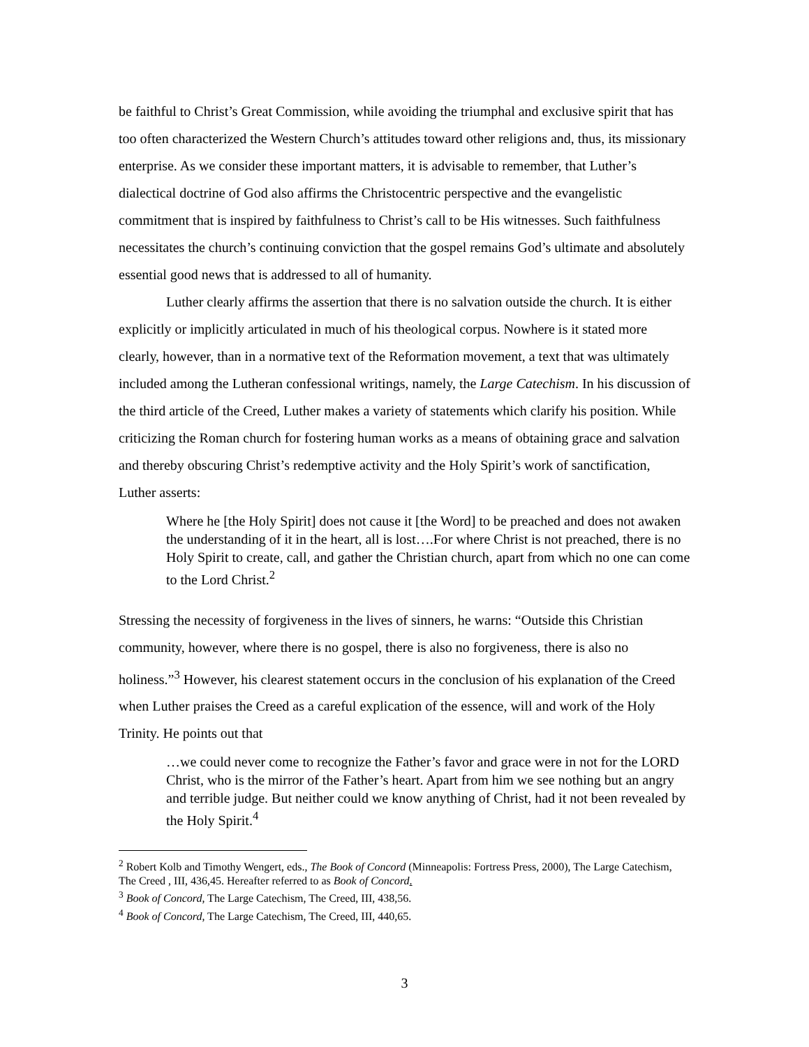be faithful to Christ’s Great Commission, while avoiding the triumphal and exclusive spirit that has too often characterized the Western Church’s attitudes toward other religions and, thus, its missionary enterprise. As we consider these important matters, it is advisable to remember, that Luther’s dialectical doctrine of God also affirms the Christocentric perspective and the evangelistic commitment that is inspired by faithfulness to Christ’s call to be His witnesses. Such faithfulness necessitates the church’s continuing conviction that the gospel remains God’s ultimate and absolutely essential good news that is addressed to all of humanity.
Luther clearly affirms the assertion that there is no salvation outside the church. It is either explicitly or implicitly articulated in much of his theological corpus. Nowhere is it stated more clearly, however, than in a normative text of the Reformation movement, a text that was ultimately included among the Lutheran confessional writings, namely, the Large Catechism. In his discussion of the third article of the Creed, Luther makes a variety of statements which clarify his position. While criticizing the Roman church for fostering human works as a means of obtaining grace and salvation and thereby obscuring Christ’s redemptive activity and the Holy Spirit’s work of sanctification, Luther asserts:
Where he [the Holy Spirit] does not cause it [the Word] to be preached and does not awaken the understanding of it in the heart, all is lost….For where Christ is not preached, there is no Holy Spirit to create, call, and gather the Christian church, apart from which no one can come to the Lord Christ.<sup>2</sup>
Stressing the necessity of forgiveness in the lives of sinners, he warns: “Outside this Christian community, however, where there is no gospel, there is also no forgiveness, there is also no holiness.”<sup>3</sup> However, his clearest statement occurs in the conclusion of his explanation of the Creed when Luther praises the Creed as a careful explication of the essence, will and work of the Holy Trinity. He points out that
…we could never come to recognize the Father’s favor and grace were in not for the LORD Christ, who is the mirror of the Father’s heart. Apart from him we see nothing but an angry and terrible judge. But neither could we know anything of Christ, had it not been revealed by the Holy Spirit.<sup>4</sup>
<sup>2</sup> Robert Kolb and Timothy Wengert, eds., The Book of Concord (Minneapolis: Fortress Press, 2000), The Large Catechism, The Creed , III, 436,45. Hereafter referred to as Book of Concord.
<sup>3</sup> Book of Concord, The Large Catechism, The Creed, III, 438,56.
<sup>4</sup> Book of Concord, The Large Catechism, The Creed, III, 440,65.
3